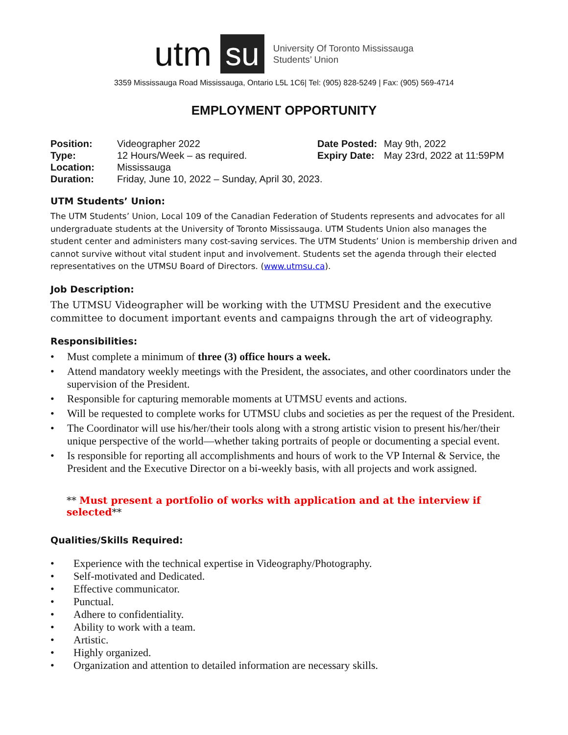utm su
University Of Toronto Mississauga
Students’ Union
3359 Mississauga Road Mississauga, Ontario L5L 1C6| Tel: (905) 828-5249 | Fax: (905) 569-4714
EMPLOYMENT OPPORTUNITY
Position: Videographer 2022 Date Posted: May 9th, 2022 Type: 12 Hours/Week – as required. Expiry Date: May 23rd, 2022 at 11:59PM Location: Mississauga Duration: Friday, June 10, 2022 – Sunday, April 30, 2023.
UTM Students’ Union:
The UTM Students’ Union, Local 109 of the Canadian Federation of Students represents and advocates for all undergraduate students at the University of Toronto Mississauga. UTM Students Union also manages the student center and administers many cost-saving services. The UTM Students’ Union is membership driven and cannot survive without vital student input and involvement. Students set the agenda through their elected representatives on the UTMSU Board of Directors. (www.utmsu.ca).
Job Description:
The UTMSU Videographer will be working with the UTMSU President and the executive committee to document important events and campaigns through the art of videography.
Responsibilities:
• Must complete a minimum of three (3) office hours a week.
• Attend mandatory weekly meetings with the President, the associates, and other coordinators under the supervision of the President.
• Responsible for capturing memorable moments at UTMSU events and actions.
• Will be requested to complete works for UTMSU clubs and societies as per the request of the President.
• The Coordinator will use his/her/their tools along with a strong artistic vision to present his/her/their unique perspective of the world—whether taking portraits of people or documenting a special event.
• Is responsible for reporting all accomplishments and hours of work to the VP Internal & Service, the President and the Executive Director on a bi-weekly basis, with all projects and work assigned.
** Must present a portfolio of works with application and at the interview if selected**
Qualities/Skills Required:
• Experience with the technical expertise in Videography/Photography.
• Self-motivated and Dedicated.
• Effective communicator.
• Punctual.
• Adhere to confidentiality.
• Ability to work with a team.
• Artistic.
• Highly organized.
• Organization and attention to detailed information are necessary skills.